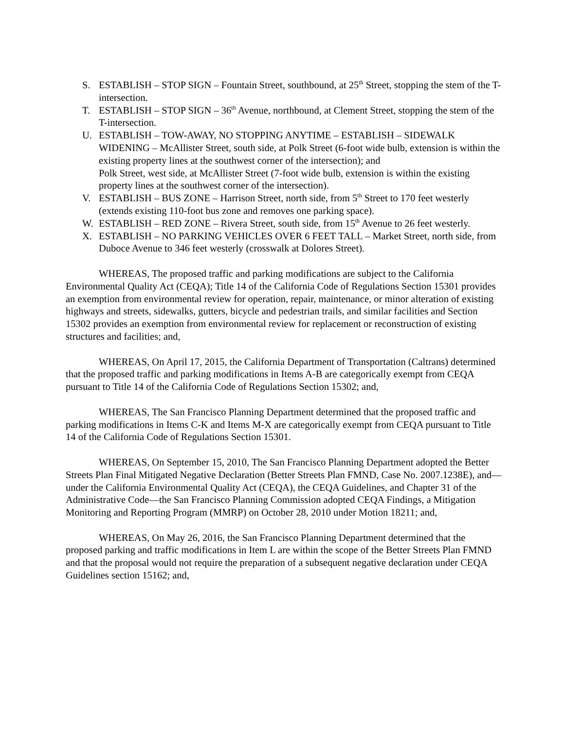S. ESTABLISH – STOP SIGN – Fountain Street, southbound, at 25<sup>th</sup> Street, stopping the stem of the T-intersection.
T. ESTABLISH – STOP SIGN – 36<sup>th</sup> Avenue, northbound, at Clement Street, stopping the stem of the T-intersection.
U. ESTABLISH – TOW-AWAY, NO STOPPING ANYTIME – ESTABLISH – SIDEWALK WIDENING – McAllister Street, south side, at Polk Street (6-foot wide bulb, extension is within the existing property lines at the southwest corner of the intersection); and
Polk Street, west side, at McAllister Street (7-foot wide bulb, extension is within the existing property lines at the southwest corner of the intersection).
V. ESTABLISH – BUS ZONE – Harrison Street, north side, from 5<sup>th</sup> Street to 170 feet westerly (extends existing 110-foot bus zone and removes one parking space).
W. ESTABLISH – RED ZONE – Rivera Street, south side, from 15<sup>th</sup> Avenue to 26 feet westerly.
X. ESTABLISH – NO PARKING VEHICLES OVER 6 FEET TALL – Market Street, north side, from Duboce Avenue to 346 feet westerly (crosswalk at Dolores Street).
WHEREAS, The proposed traffic and parking modifications are subject to the California Environmental Quality Act (CEQA); Title 14 of the California Code of Regulations Section 15301 provides an exemption from environmental review for operation, repair, maintenance, or minor alteration of existing highways and streets, sidewalks, gutters, bicycle and pedestrian trails, and similar facilities and Section 15302 provides an exemption from environmental review for replacement or reconstruction of existing structures and facilities; and,
WHEREAS, On April 17, 2015, the California Department of Transportation (Caltrans) determined that the proposed traffic and parking modifications in Items A-B are categorically exempt from CEQA pursuant to Title 14 of the California Code of Regulations Section 15302; and,
WHEREAS, The San Francisco Planning Department determined that the proposed traffic and parking modifications in Items C-K and Items M-X are categorically exempt from CEQA pursuant to Title 14 of the California Code of Regulations Section 15301.
WHEREAS, On September 15, 2010, The San Francisco Planning Department adopted the Better Streets Plan Final Mitigated Negative Declaration (Better Streets Plan FMND, Case No. 2007.1238E), and—under the California Environmental Quality Act (CEQA), the CEQA Guidelines, and Chapter 31 of the Administrative Code—the San Francisco Planning Commission adopted CEQA Findings, a Mitigation Monitoring and Reporting Program (MMRP) on October 28, 2010 under Motion 18211; and,
WHEREAS, On May 26, 2016, the San Francisco Planning Department determined that the proposed parking and traffic modifications in Item L are within the scope of the Better Streets Plan FMND and that the proposal would not require the preparation of a subsequent negative declaration under CEQA Guidelines section 15162; and,